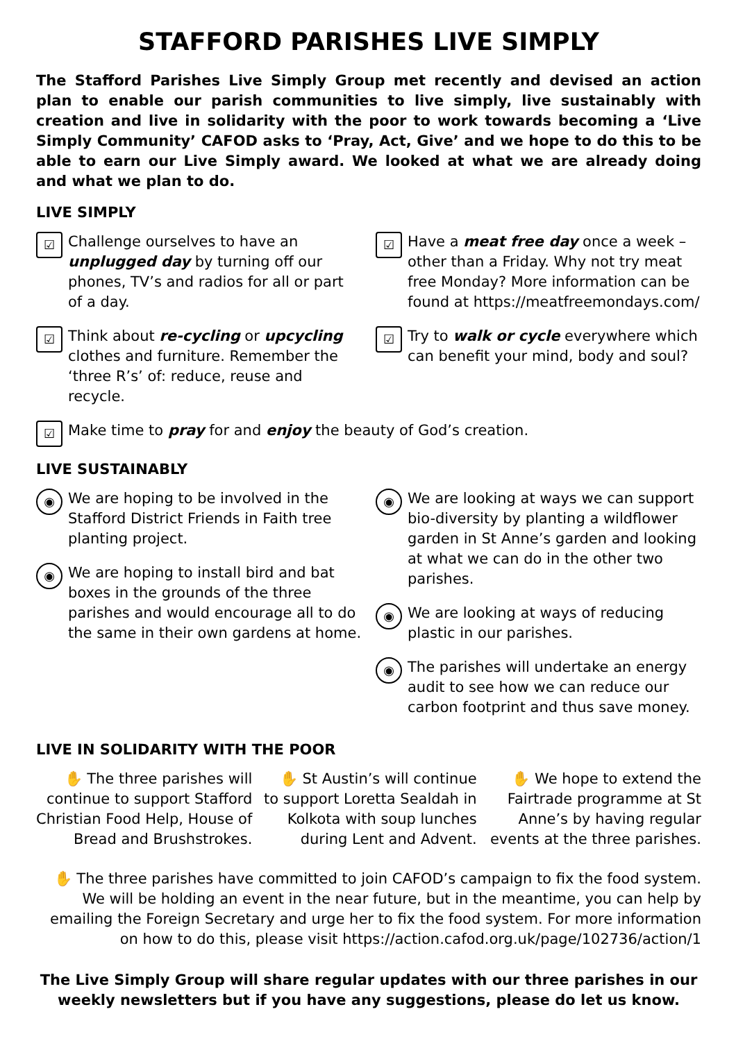STAFFORD PARISHES LIVE SIMPLY
The Stafford Parishes Live Simply Group met recently and devised an action plan to enable our parish communities to live simply, live sustainably with creation and live in solidarity with the poor to work towards becoming a ‘Live Simply Community’ CAFOD asks to ‘Pray, Act, Give’ and we hope to do this to be able to earn our Live Simply award. We looked at what we are already doing and what we plan to do.
LIVE SIMPLY
☑
Challenge ourselves to have an unplugged day by turning off our phones, TV’s and radios for all or part of a day.
☑
Think about re-cycling or upcycling clothes and furniture. Remember the ‘three R’s’ of: reduce, reuse and recycle.
☑
Have a meat free day once a week – other than a Friday. Why not try meat free Monday? More information can be found at https://meatfreemondays.com/
☑
Try to walk or cycle everywhere which can benefit your mind, body and soul?
☑
Make time to pray for and enjoy the beauty of God’s creation.
LIVE SUSTAINABLY
◉
We are hoping to be involved in the Stafford District Friends in Faith tree planting project.
◉
We are hoping to install bird and bat boxes in the grounds of the three parishes and would encourage all to do the same in their own gardens at home.
◉
We are looking at ways we can support bio-diversity by planting a wildflower garden in St Anne’s garden and looking at what we can do in the other two parishes.
◉
We are looking at ways of reducing plastic in our parishes.
◉
The parishes will undertake an energy audit to see how we can reduce our carbon footprint and thus save money.
LIVE IN SOLIDARITY WITH THE POOR
✋ The three parishes will continue to support Stafford Christian Food Help, House of Bread and Brushstrokes.
✋ St Austin’s will continue to support Loretta Sealdah in Kolkota with soup lunches during Lent and Advent.
✋ We hope to extend the Fairtrade programme at St Anne’s by having regular events at the three parishes.
✋ The three parishes have committed to join CAFOD’s campaign to fix the food system. We will be holding an event in the near future, but in the meantime, you can help by emailing the Foreign Secretary and urge her to fix the food system. For more information on how to do this, please visit https://action.cafod.org.uk/page/102736/action/1
The Live Simply Group will share regular updates with our three parishes in our weekly newsletters but if you have any suggestions, please do let us know.